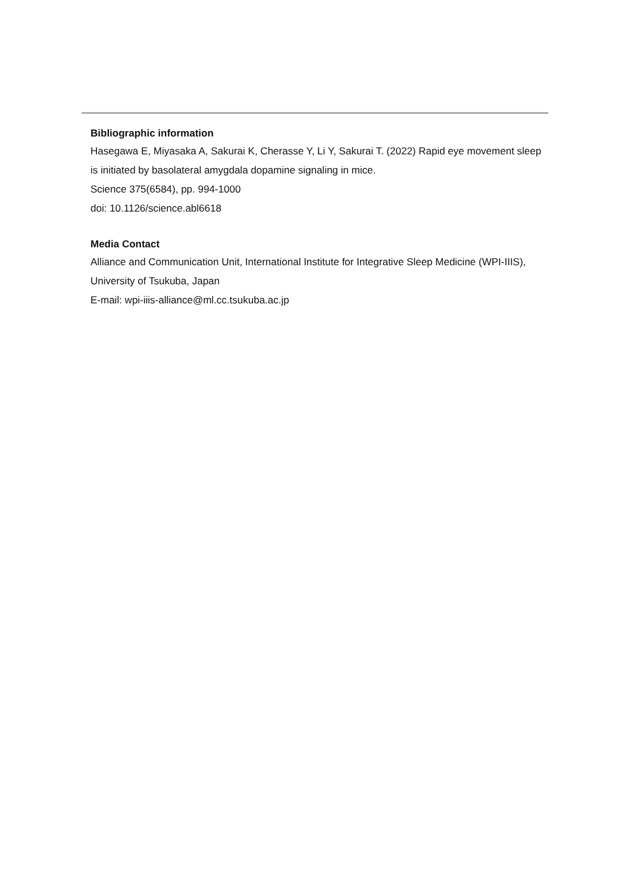Bibliographic information
Hasegawa E, Miyasaka A, Sakurai K, Cherasse Y, Li Y, Sakurai T. (2022) Rapid eye movement sleep is initiated by basolateral amygdala dopamine signaling in mice.
Science 375(6584), pp. 994-1000
doi: 10.1126/science.abl6618
Media Contact
Alliance and Communication Unit, International Institute for Integrative Sleep Medicine (WPI-IIIS), University of Tsukuba, Japan
E-mail: wpi-iiis-alliance@ml.cc.tsukuba.ac.jp